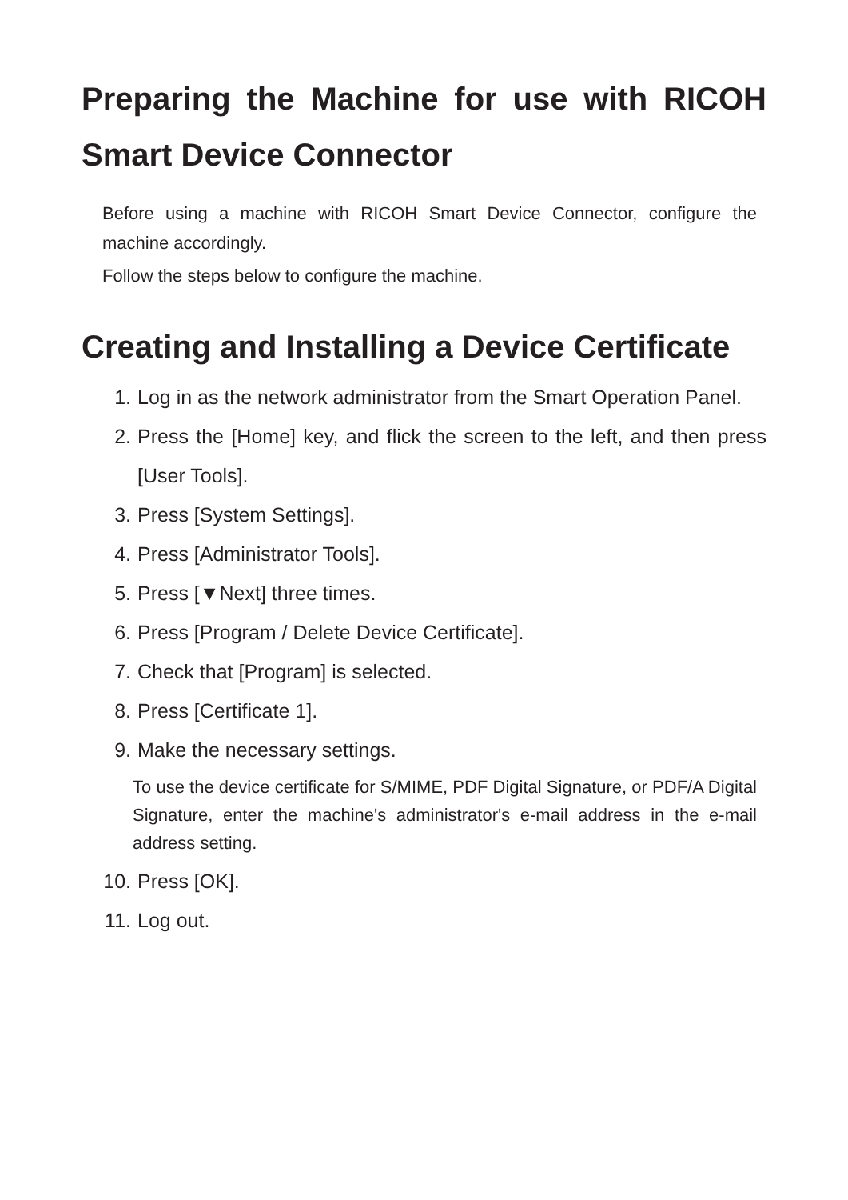Preparing the Machine for use with RICOH Smart Device Connector
Before using a machine with RICOH Smart Device Connector, configure the machine accordingly.
Follow the steps below to configure the machine.
Creating and Installing a Device Certificate
1. Log in as the network administrator from the Smart Operation Panel.
2. Press the [Home] key, and flick the screen to the left, and then press [User Tools].
3. Press [System Settings].
4. Press [Administrator Tools].
5. Press [▼Next] three times.
6. Press [Program / Delete Device Certificate].
7. Check that [Program] is selected.
8. Press [Certificate 1].
9. Make the necessary settings.
To use the device certificate for S/MIME, PDF Digital Signature, or PDF/A Digital Signature, enter the machine's administrator's e-mail address in the e-mail address setting.
10. Press [OK].
11. Log out.